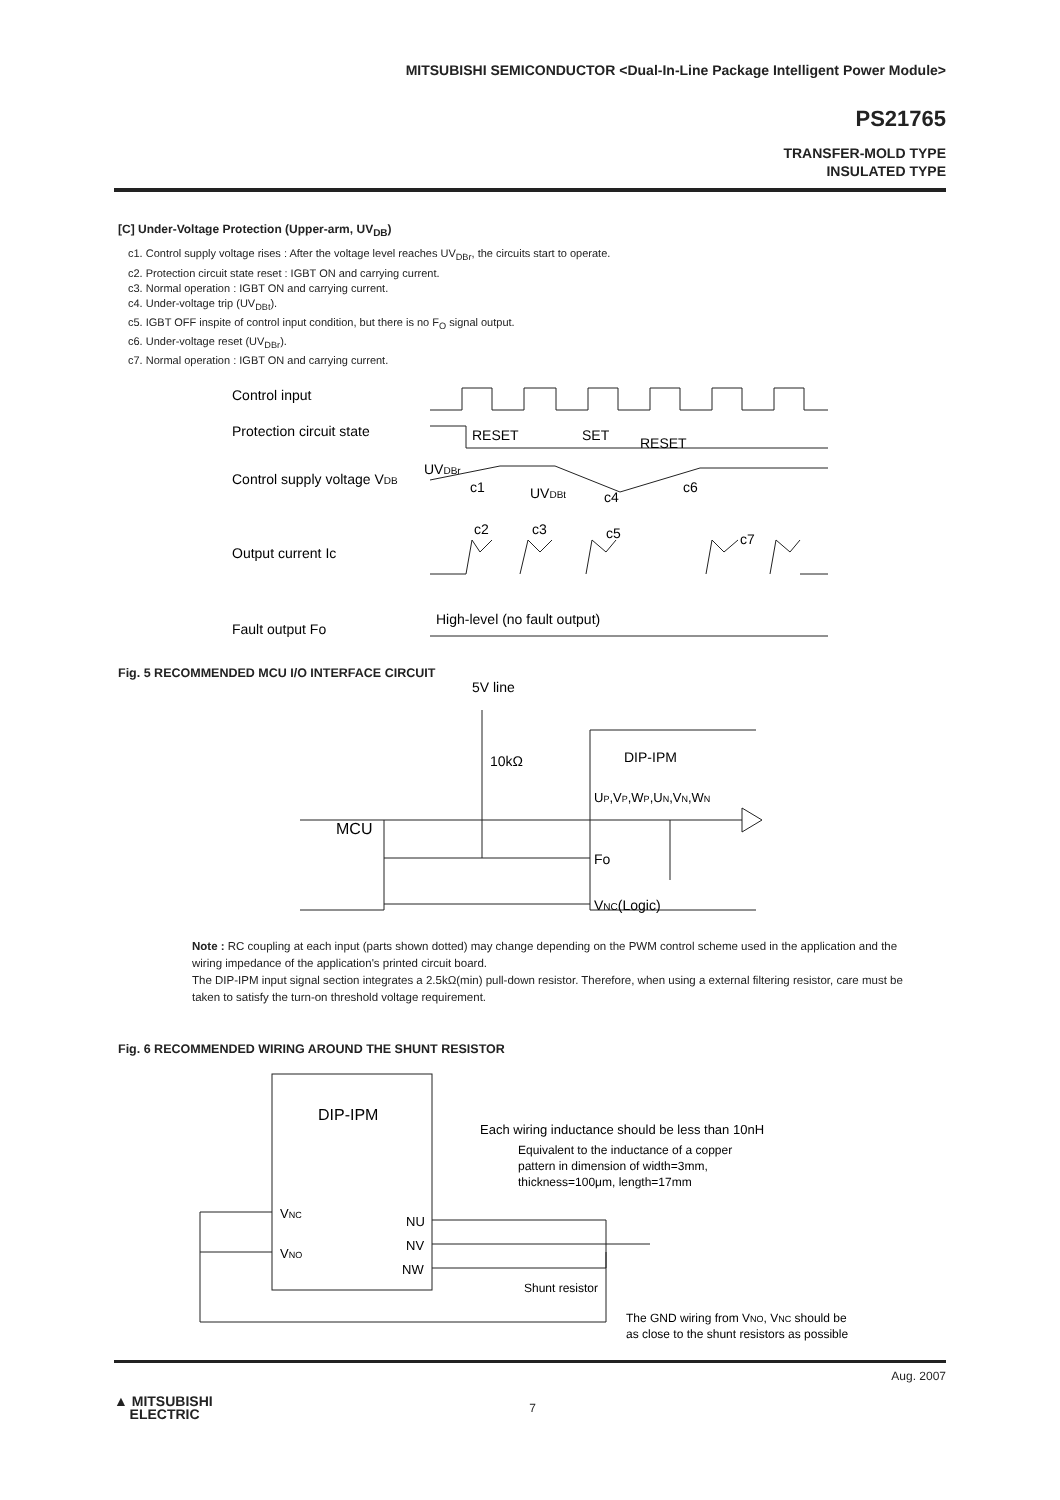MITSUBISHI SEMICONDUCTOR <Dual-In-Line Package Intelligent Power Module>
PS21765
TRANSFER-MOLD TYPE
INSULATED TYPE
[C] Under-Voltage Protection (Upper-arm, UV<sub>DB</sub>)
c1. Control supply voltage rises : After the voltage level reaches UV<sub>DBr</sub>, the circuits start to operate.
c2. Protection circuit state reset : IGBT ON and carrying current.
c3. Normal operation : IGBT ON and carrying current.
c4. Under-voltage trip (UV<sub>DBt</sub>).
c5. IGBT OFF inspite of control input condition, but there is no F<sub>O</sub> signal output.
c6. Under-voltage reset (UV<sub>DBr</sub>).
c7. Normal operation : IGBT ON and carrying current.
Control input
Protection circuit state
Control supply voltage VDB
Output current Ic
Fault output Fo
RESET
SET
RESET
UVDBr
c1
UVDBt
c4
c6
c2
c3
c5
c7
High-level (no fault output)
Fig. 5 RECOMMENDED MCU I/O INTERFACE CIRCUIT
5V line
10kΩ
DIP-IPM
UP,VP,WP,UN,VN,WN
MCU
Fo
VNC(Logic)
Note : RC coupling at each input (parts shown dotted) may change depending on the PWM control scheme used in the application and the wiring impedance of the application's printed circuit board.
The DIP-IPM input signal section integrates a 2.5kΩ(min) pull-down resistor. Therefore, when using a external filtering resistor, care must be taken to satisfy the turn-on threshold voltage requirement.
Fig. 6 RECOMMENDED WIRING AROUND THE SHUNT RESISTOR
DIP-IPM
Each wiring inductance should be less than 10nH
Equivalent to the inductance of a copper
pattern in dimension of width=3mm,
thickness=100μm, length=17mm
VNC
VNO
NU
NV
NW
Shunt resistor
The GND wiring from VNO, VNC should be
as close to the shunt resistors as possible
Aug. 2007
▲ MITSUBISHI
ELECTRIC
7